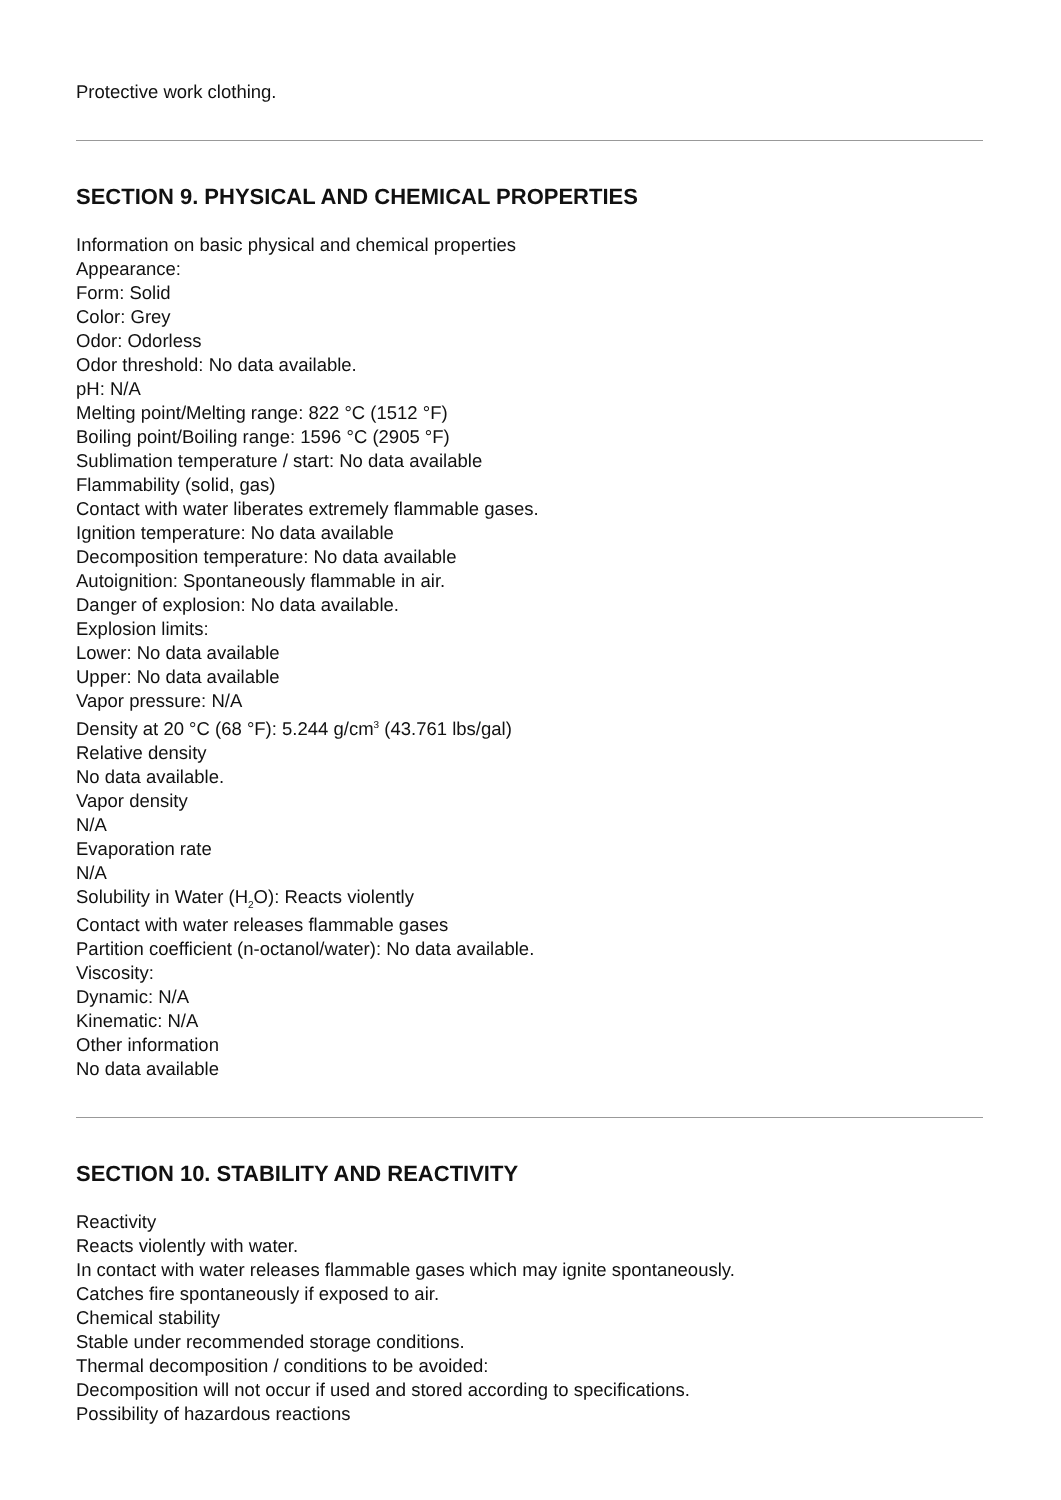Protective work clothing.
SECTION 9. PHYSICAL AND CHEMICAL PROPERTIES
Information on basic physical and chemical properties
Appearance:
Form: Solid
Color: Grey
Odor: Odorless
Odor threshold: No data available.
pH: N/A
Melting point/Melting range: 822 °C (1512 °F)
Boiling point/Boiling range: 1596 °C (2905 °F)
Sublimation temperature / start: No data available
Flammability (solid, gas)
Contact with water liberates extremely flammable gases.
Ignition temperature: No data available
Decomposition temperature: No data available
Autoignition: Spontaneously flammable in air.
Danger of explosion: No data available.
Explosion limits:
Lower: No data available
Upper: No data available
Vapor pressure: N/A
Density at 20 °C (68 °F): 5.244 g/cm<sup>3</sup> (43.761 lbs/gal)
Relative density
No data available.
Vapor density
N/A
Evaporation rate
N/A
Solubility in Water (H<sub>2</sub>O): Reacts violently
Contact with water releases flammable gases
Partition coefficient (n-octanol/water): No data available.
Viscosity:
Dynamic: N/A
Kinematic: N/A
Other information
No data available
SECTION 10. STABILITY AND REACTIVITY
Reactivity
Reacts violently with water.
In contact with water releases flammable gases which may ignite spontaneously.
Catches fire spontaneously if exposed to air.
Chemical stability
Stable under recommended storage conditions.
Thermal decomposition / conditions to be avoided:
Decomposition will not occur if used and stored according to specifications.
Possibility of hazardous reactions